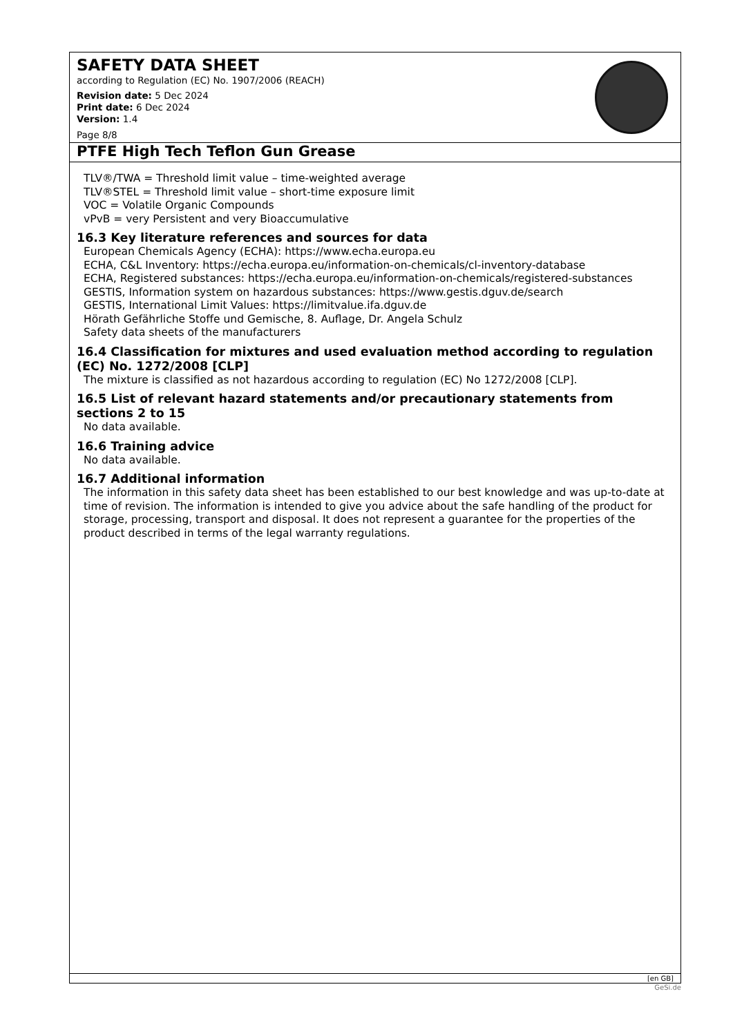SAFETY DATA SHEET
according to Regulation (EC) No. 1907/2006 (REACH)
Revision date: 5 Dec 2024
Print date: 6 Dec 2024
Version: 1.4
Page 8/8
PTFE High Tech Teflon Gun Grease
TLV®/TWA = Threshold limit value – time-weighted average
TLV®STEL = Threshold limit value – short-time exposure limit
VOC = Volatile Organic Compounds
vPvB = very Persistent and very Bioaccumulative
16.3 Key literature references and sources for data
European Chemicals Agency (ECHA): https://www.echa.europa.eu
ECHA, C&L Inventory: https://echa.europa.eu/information-on-chemicals/cl-inventory-database
ECHA, Registered substances: https://echa.europa.eu/information-on-chemicals/registered-substances
GESTIS, Information system on hazardous substances: https://www.gestis.dguv.de/search
GESTIS, International Limit Values: https://limitvalue.ifa.dguv.de
Hörath Gefährliche Stoffe und Gemische, 8. Auflage, Dr. Angela Schulz
Safety data sheets of the manufacturers
16.4 Classification for mixtures and used evaluation method according to regulation (EC) No. 1272/2008 [CLP]
The mixture is classified as not hazardous according to regulation (EC) No 1272/2008 [CLP].
16.5 List of relevant hazard statements and/or precautionary statements from sections 2 to 15
No data available.
16.6 Training advice
No data available.
16.7 Additional information
The information in this safety data sheet has been established to our best knowledge and was up-to-date at time of revision. The information is intended to give you advice about the safe handling of the product for storage, processing, transport and disposal. It does not represent a guarantee for the properties of the product described in terms of the legal warranty regulations.
[en GB]
GeSi.de